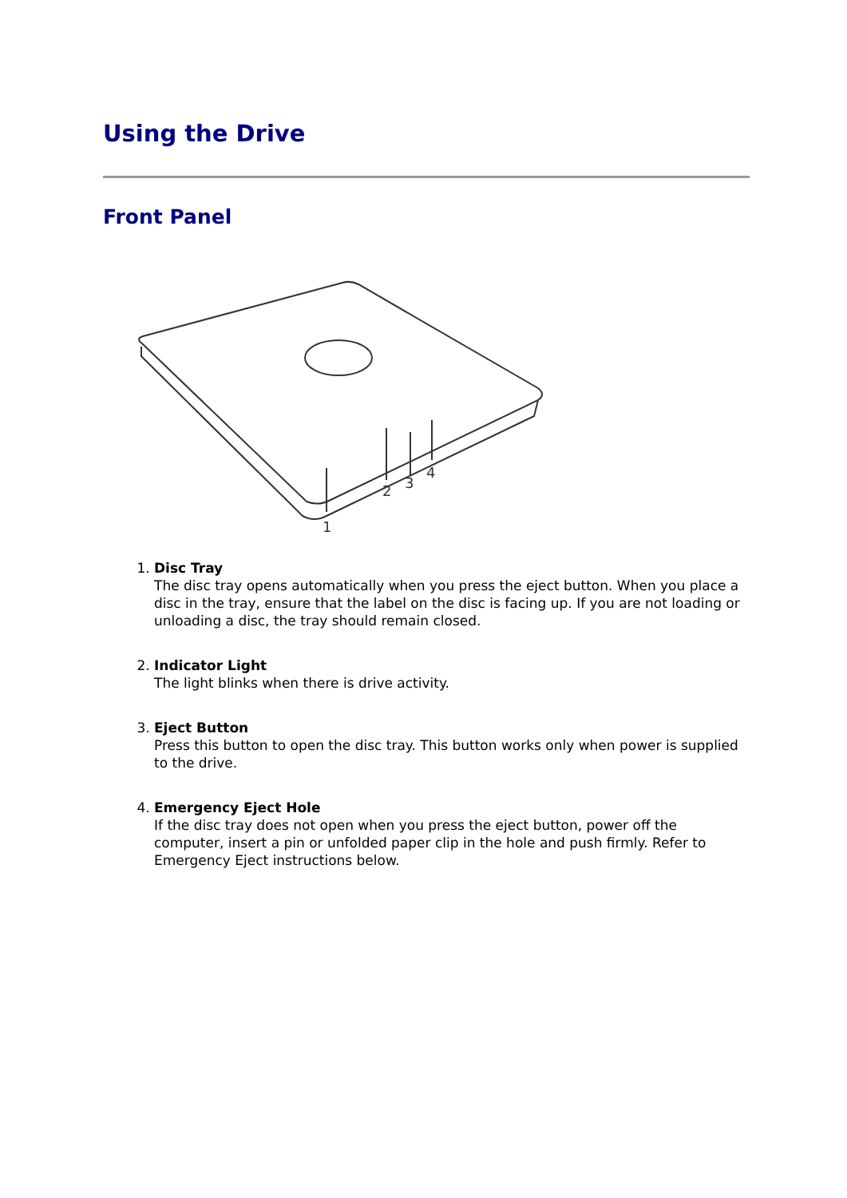Using the Drive
Front Panel
1
2
3
4
1. Disc Tray
The disc tray opens automatically when you press the eject button. When you place a disc in the tray, ensure that the label on the disc is facing up. If you are not loading or unloading a disc, the tray should remain closed.
2. Indicator Light
The light blinks when there is drive activity.
3. Eject Button
Press this button to open the disc tray. This button works only when power is supplied to the drive.
4. Emergency Eject Hole
If the disc tray does not open when you press the eject button, power off the computer, insert a pin or unfolded paper clip in the hole and push firmly. Refer to Emergency Eject instructions below.